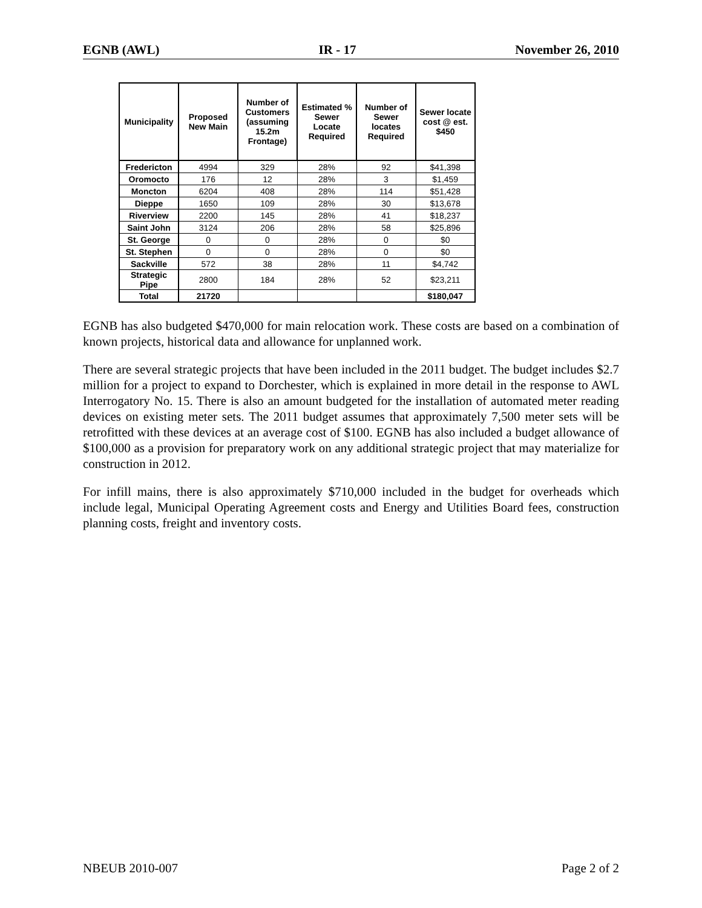EGNB (AWL) IR - 17 November 26, 2010
| Municipality | Proposed New Main | Number of Customers (assuming 15.2m Frontage) | Estimated % Sewer Locate Required | Number of Sewer locates Required | Sewer locate cost @ est. $450 |
| --- | --- | --- | --- | --- | --- |
| Fredericton | 4994 | 329 | 28% | 92 | $41,398 |
| Oromocto | 176 | 12 | 28% | 3 | $1,459 |
| Moncton | 6204 | 408 | 28% | 114 | $51,428 |
| Dieppe | 1650 | 109 | 28% | 30 | $13,678 |
| Riverview | 2200 | 145 | 28% | 41 | $18,237 |
| Saint John | 3124 | 206 | 28% | 58 | $25,896 |
| St. George | 0 | 0 | 28% | 0 | $0 |
| St. Stephen | 0 | 0 | 28% | 0 | $0 |
| Sackville | 572 | 38 | 28% | 11 | $4,742 |
| Strategic Pipe | 2800 | 184 | 28% | 52 | $23,211 |
| Total | 21720 | | | | $180,047 |
EGNB has also budgeted $470,000 for main relocation work. These costs are based on a combination of known projects, historical data and allowance for unplanned work.
There are several strategic projects that have been included in the 2011 budget. The budget includes $2.7 million for a project to expand to Dorchester, which is explained in more detail in the response to AWL Interrogatory No. 15. There is also an amount budgeted for the installation of automated meter reading devices on existing meter sets. The 2011 budget assumes that approximately 7,500 meter sets will be retrofitted with these devices at an average cost of $100. EGNB has also included a budget allowance of $100,000 as a provision for preparatory work on any additional strategic project that may materialize for construction in 2012.
For infill mains, there is also approximately $710,000 included in the budget for overheads which include legal, Municipal Operating Agreement costs and Energy and Utilities Board fees, construction planning costs, freight and inventory costs.
NBEUB 2010-007 Page 2 of 2